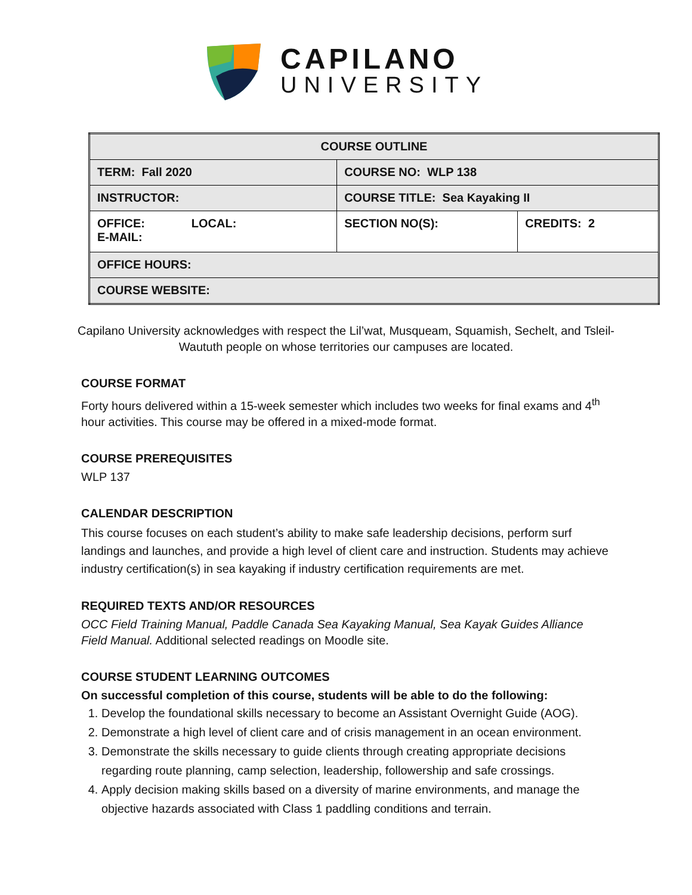CAPILANO
UNIVERSITY
| COURSE OUTLINE | | |
| TERM: Fall 2020 | COURSE NO: WLP 138 | |
| INSTRUCTOR: | COURSE TITLE: Sea Kayaking II | |
| OFFICE: LOCAL: E-MAIL: | SECTION NO(S): | CREDITS: 2 |
| OFFICE HOURS: | | |
| COURSE WEBSITE: | | |
Capilano University acknowledges with respect the Lil’wat, Musqueam, Squamish, Sechelt, and Tsleil-Waututh people on whose territories our campuses are located.
COURSE FORMAT
Forty hours delivered within a 15-week semester which includes two weeks for final exams and 4<sup>th</sup> hour activities. This course may be offered in a mixed-mode format.
COURSE PREREQUISITES
WLP 137
CALENDAR DESCRIPTION
This course focuses on each student’s ability to make safe leadership decisions, perform surf landings and launches, and provide a high level of client care and instruction. Students may achieve industry certification(s) in sea kayaking if industry certification requirements are met.
REQUIRED TEXTS AND/OR RESOURCES
OCC Field Training Manual, Paddle Canada Sea Kayaking Manual, Sea Kayak Guides Alliance Field Manual. Additional selected readings on Moodle site.
COURSE STUDENT LEARNING OUTCOMES
On successful completion of this course, students will be able to do the following:
1. Develop the foundational skills necessary to become an Assistant Overnight Guide (AOG).
2. Demonstrate a high level of client care and of crisis management in an ocean environment.
3. Demonstrate the skills necessary to guide clients through creating appropriate decisions regarding route planning, camp selection, leadership, followership and safe crossings.
4. Apply decision making skills based on a diversity of marine environments, and manage the objective hazards associated with Class 1 paddling conditions and terrain.